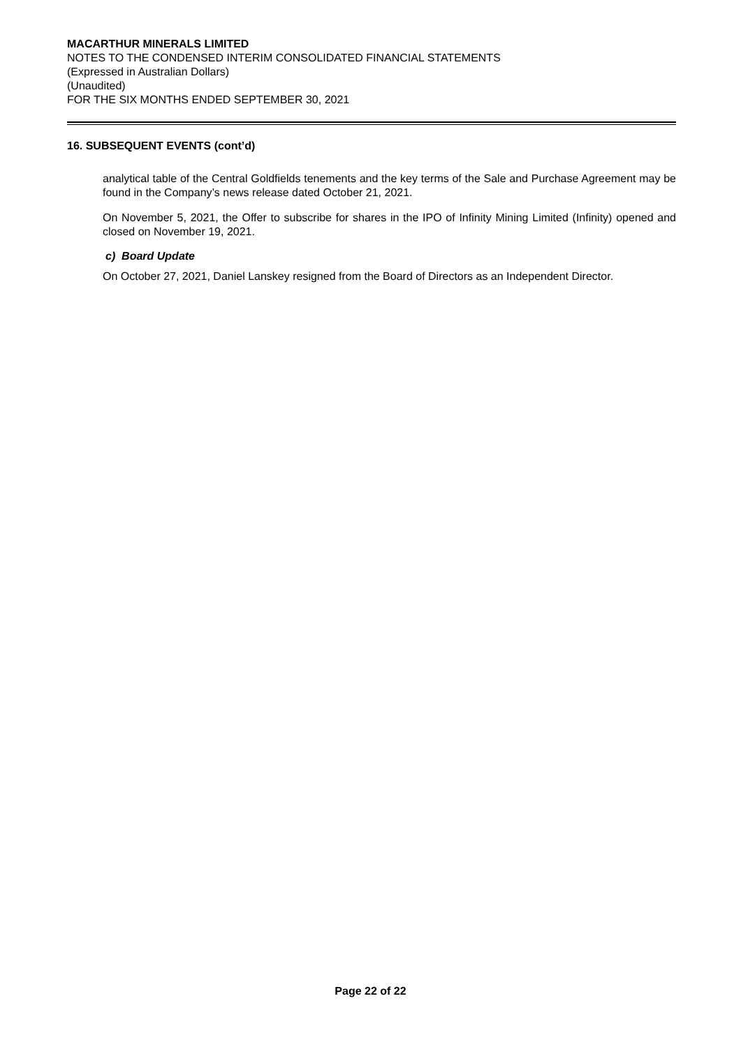MACARTHUR MINERALS LIMITED
NOTES TO THE CONDENSED INTERIM CONSOLIDATED FINANCIAL STATEMENTS
(Expressed in Australian Dollars)
(Unaudited)
FOR THE SIX MONTHS ENDED SEPTEMBER 30, 2021
16. SUBSEQUENT EVENTS (cont’d)
analytical table of the Central Goldfields tenements and the key terms of the Sale and Purchase Agreement may be found in the Company’s news release dated October 21, 2021.
On November 5, 2021, the Offer to subscribe for shares in the IPO of Infinity Mining Limited (Infinity) opened and closed on November 19, 2021.
c) Board Update
On October 27, 2021, Daniel Lanskey resigned from the Board of Directors as an Independent Director.
Page 22 of 22